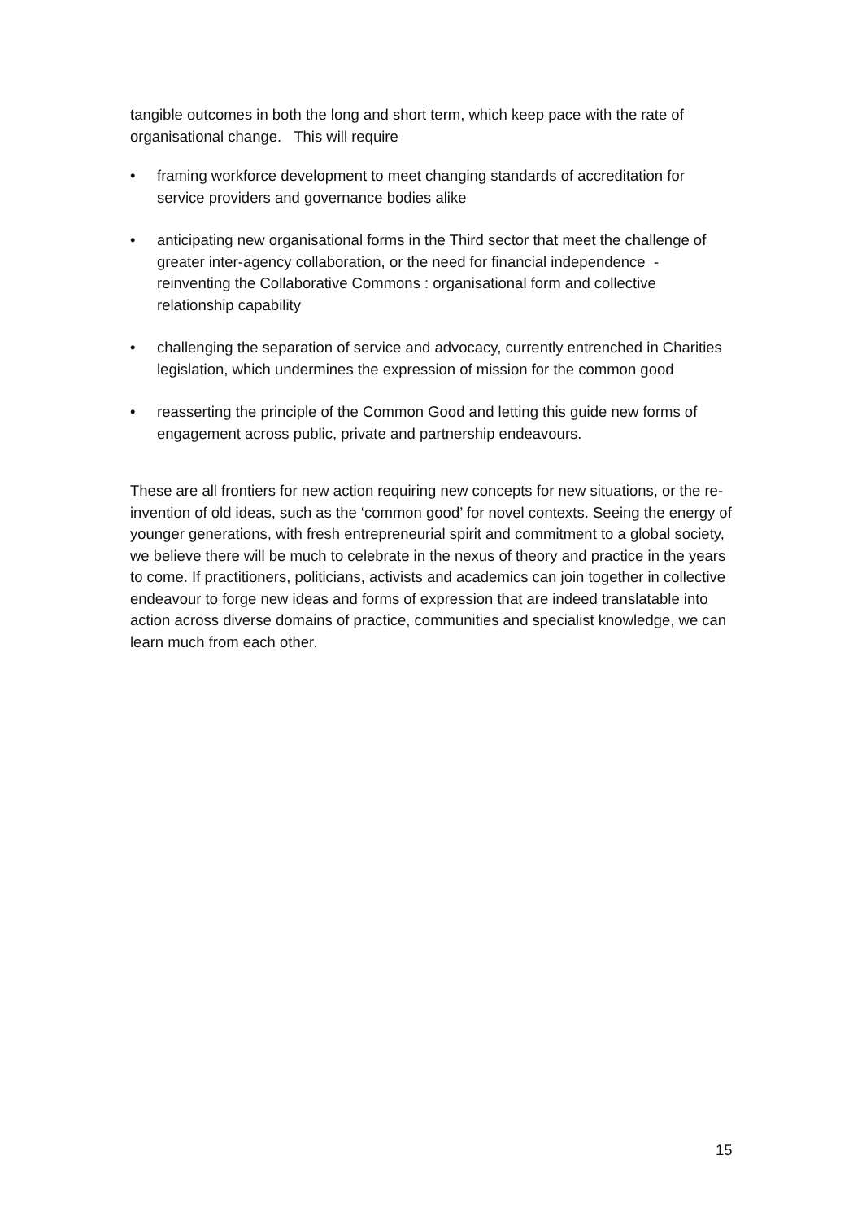tangible outcomes in both the long and short term, which keep pace with the rate of organisational change. This will require
• framing workforce development to meet changing standards of accreditation for service providers and governance bodies alike
• anticipating new organisational forms in the Third sector that meet the challenge of greater inter-agency collaboration, or the need for financial independence - reinventing the Collaborative Commons : organisational form and collective relationship capability
• challenging the separation of service and advocacy, currently entrenched in Charities legislation, which undermines the expression of mission for the common good
• reasserting the principle of the Common Good and letting this guide new forms of engagement across public, private and partnership endeavours.
These are all frontiers for new action requiring new concepts for new situations, or the re-invention of old ideas, such as the ‘common good’ for novel contexts. Seeing the energy of younger generations, with fresh entrepreneurial spirit and commitment to a global society, we believe there will be much to celebrate in the nexus of theory and practice in the years to come. If practitioners, politicians, activists and academics can join together in collective endeavour to forge new ideas and forms of expression that are indeed translatable into action across diverse domains of practice, communities and specialist knowledge, we can learn much from each other.
15